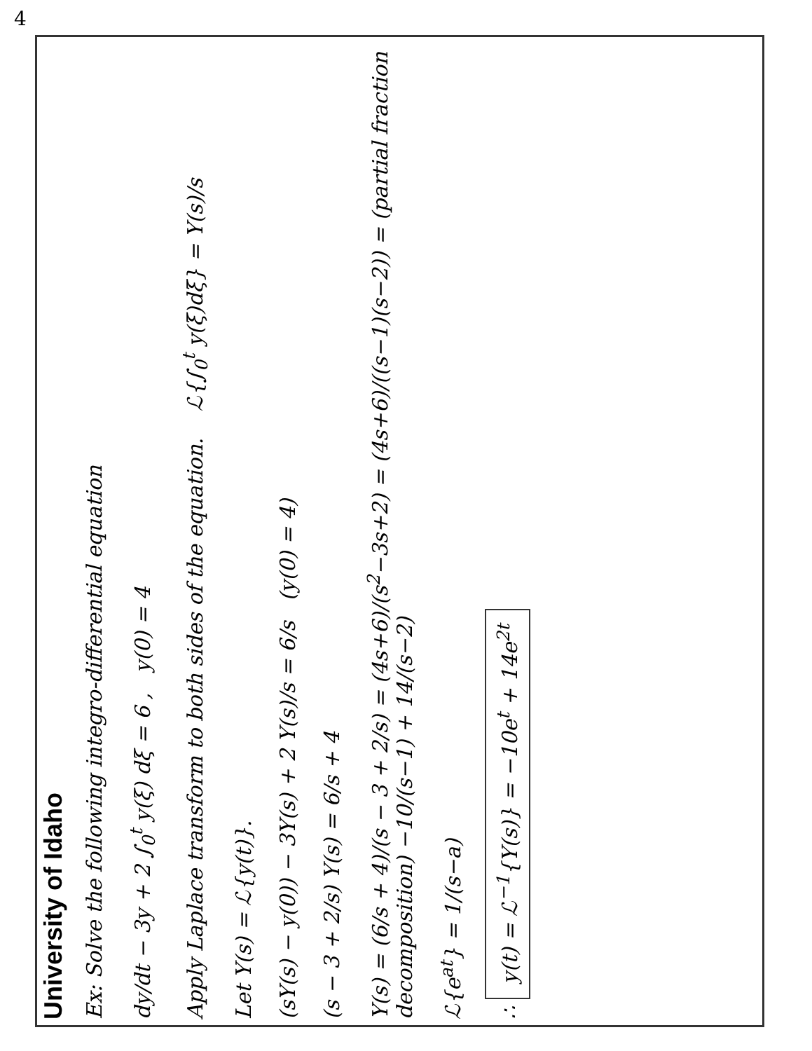4
University of Idaho
Ex: Solve the following integro-differential equation
dy/dt − 3y + 2 ∫<sub>0</sub><sup>t</sup> y(ξ) dξ = 6 , y(0) = 4
Apply Laplace transform to both sides of the equation. ℒ{∫<sub>0</sub><sup>t</sup> y(ξ)dξ} = Y(s)/s
Let Y(s) = ℒ{y(t)}.
(sY(s) − y(0)) − 3Y(s) + 2 Y(s)/s = 6/s (y(0) = 4)
(s − 3 + 2/s) Y(s) = 6/s + 4
Y(s) = (6/s + 4)/(s − 3 + 2/s) = (4s+6)/(s<sup>2</sup>−3s+2) = (4s+6)/((s−1)(s−2)) = (partial fraction decomposition) −10/(s−1) + 14/(s−2)
ℒ{e<sup>at</sup>} = 1/(s−a)
∴ y(t) = ℒ<sup>−1</sup>{Y(s)} = −10e<sup>t</sup> + 14e<sup>2t</sup>